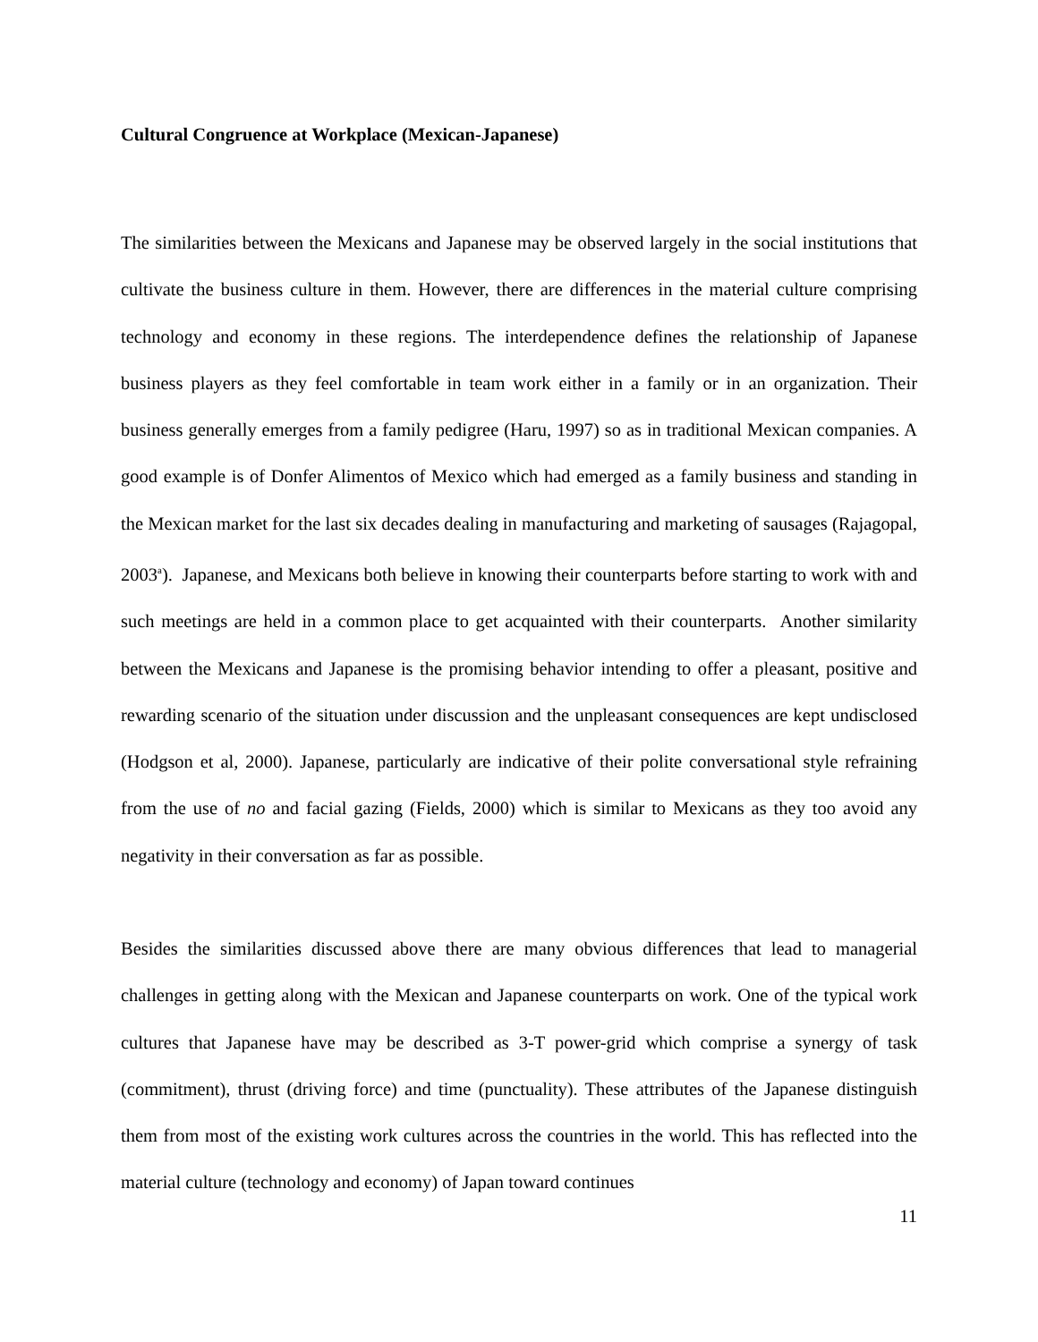Cultural Congruence at Workplace (Mexican-Japanese)
The similarities between the Mexicans and Japanese may be observed largely in the social institutions that cultivate the business culture in them. However, there are differences in the material culture comprising technology and economy in these regions. The interdependence defines the relationship of Japanese business players as they feel comfortable in team work either in a family or in an organization. Their business generally emerges from a family pedigree (Haru, 1997) so as in traditional Mexican companies. A good example is of Donfer Alimentos of Mexico which had emerged as a family business and standing in the Mexican market for the last six decades dealing in manufacturing and marketing of sausages (Rajagopal, 2003<sup>a</sup>). Japanese, and Mexicans both believe in knowing their counterparts before starting to work with and such meetings are held in a common place to get acquainted with their counterparts. Another similarity between the Mexicans and Japanese is the promising behavior intending to offer a pleasant, positive and rewarding scenario of the situation under discussion and the unpleasant consequences are kept undisclosed (Hodgson et al, 2000). Japanese, particularly are indicative of their polite conversational style refraining from the use of no and facial gazing (Fields, 2000) which is similar to Mexicans as they too avoid any negativity in their conversation as far as possible.
Besides the similarities discussed above there are many obvious differences that lead to managerial challenges in getting along with the Mexican and Japanese counterparts on work. One of the typical work cultures that Japanese have may be described as 3-T power-grid which comprise a synergy of task (commitment), thrust (driving force) and time (punctuality). These attributes of the Japanese distinguish them from most of the existing work cultures across the countries in the world. This has reflected into the material culture (technology and economy) of Japan toward continues
11